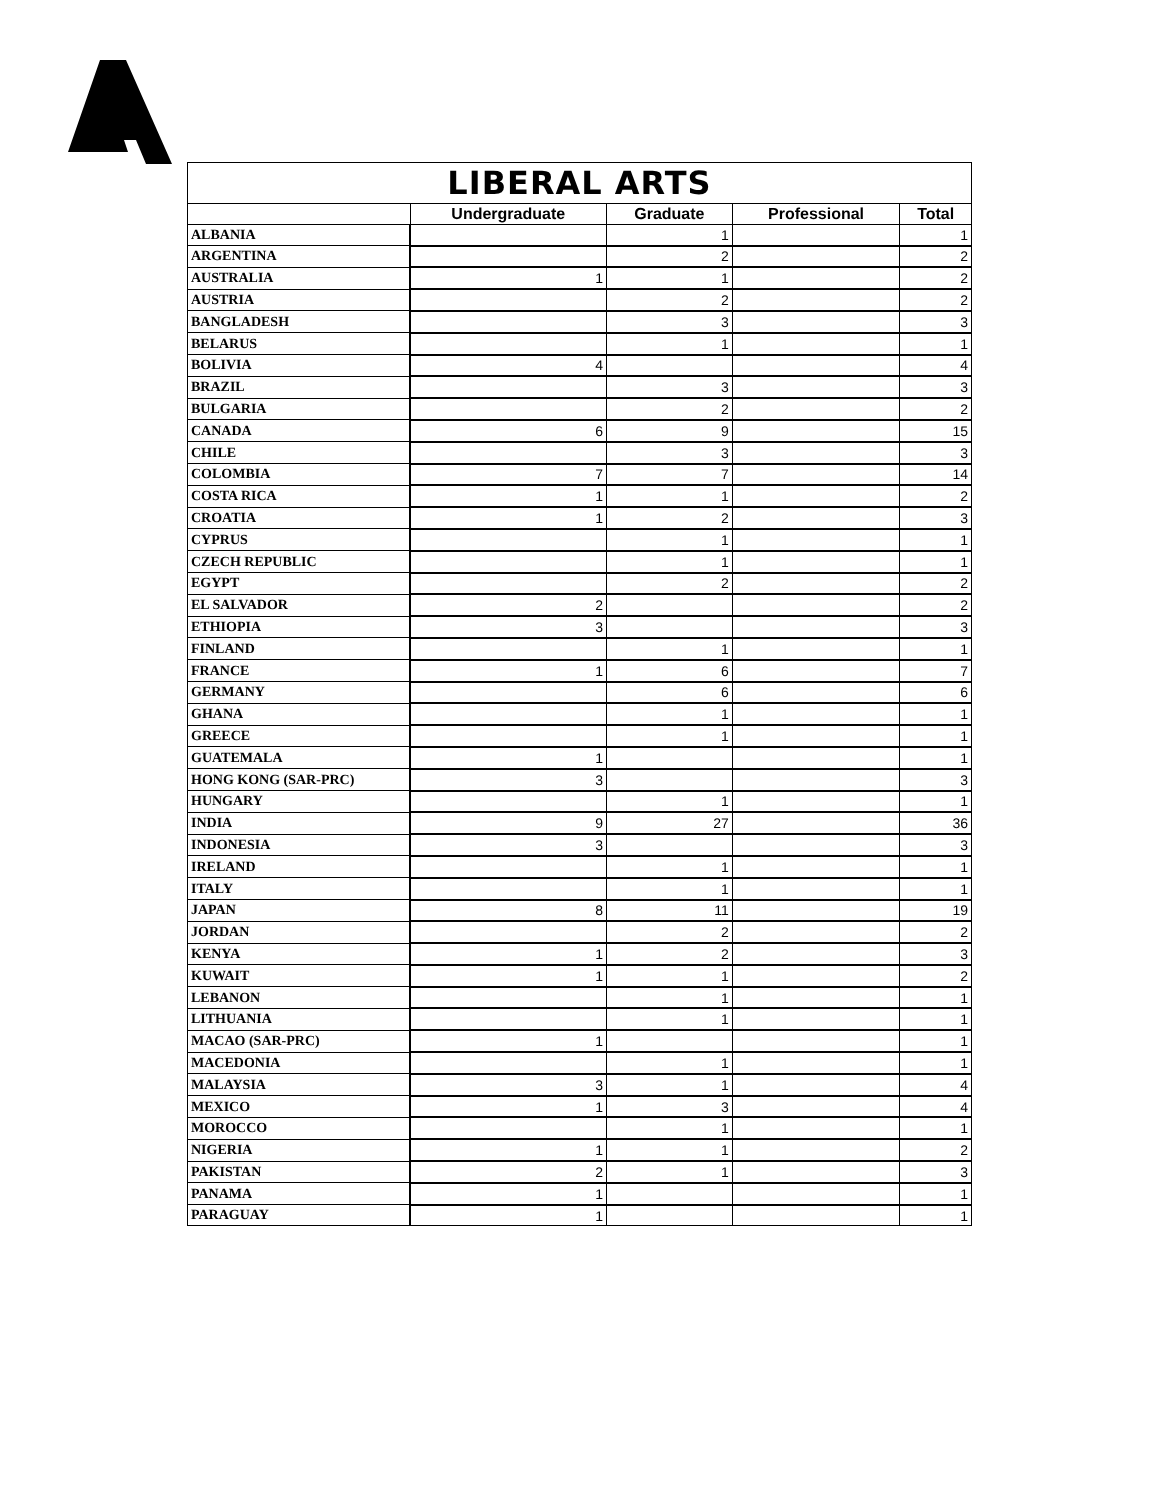| LIBERAL ARTS | | | | |
| --- | --- | --- | --- | --- |
| | Undergraduate | Graduate | Professional | Total |
| ALBANIA | | 1 | | 1 |
| ARGENTINA | | 2 | | 2 |
| AUSTRALIA | 1 | 1 | | 2 |
| AUSTRIA | | 2 | | 2 |
| BANGLADESH | | 3 | | 3 |
| BELARUS | | 1 | | 1 |
| BOLIVIA | 4 | | | 4 |
| BRAZIL | | 3 | | 3 |
| BULGARIA | | 2 | | 2 |
| CANADA | 6 | 9 | | 15 |
| CHILE | | 3 | | 3 |
| COLOMBIA | 7 | 7 | | 14 |
| COSTA RICA | 1 | 1 | | 2 |
| CROATIA | 1 | 2 | | 3 |
| CYPRUS | | 1 | | 1 |
| CZECH REPUBLIC | | 1 | | 1 |
| EGYPT | | 2 | | 2 |
| EL SALVADOR | 2 | | | 2 |
| ETHIOPIA | 3 | | | 3 |
| FINLAND | | 1 | | 1 |
| FRANCE | 1 | 6 | | 7 |
| GERMANY | | 6 | | 6 |
| GHANA | | 1 | | 1 |
| GREECE | | 1 | | 1 |
| GUATEMALA | 1 | | | 1 |
| HONG KONG (SAR-PRC) | 3 | | | 3 |
| HUNGARY | | 1 | | 1 |
| INDIA | 9 | 27 | | 36 |
| INDONESIA | 3 | | | 3 |
| IRELAND | | 1 | | 1 |
| ITALY | | 1 | | 1 |
| JAPAN | 8 | 11 | | 19 |
| JORDAN | | 2 | | 2 |
| KENYA | 1 | 2 | | 3 |
| KUWAIT | 1 | 1 | | 2 |
| LEBANON | | 1 | | 1 |
| LITHUANIA | | 1 | | 1 |
| MACAO (SAR-PRC) | 1 | | | 1 |
| MACEDONIA | | 1 | | 1 |
| MALAYSIA | 3 | 1 | | 4 |
| MEXICO | 1 | 3 | | 4 |
| MOROCCO | | 1 | | 1 |
| NIGERIA | 1 | 1 | | 2 |
| PAKISTAN | 2 | 1 | | 3 |
| PANAMA | 1 | | | 1 |
| PARAGUAY | 1 | | | 1 |